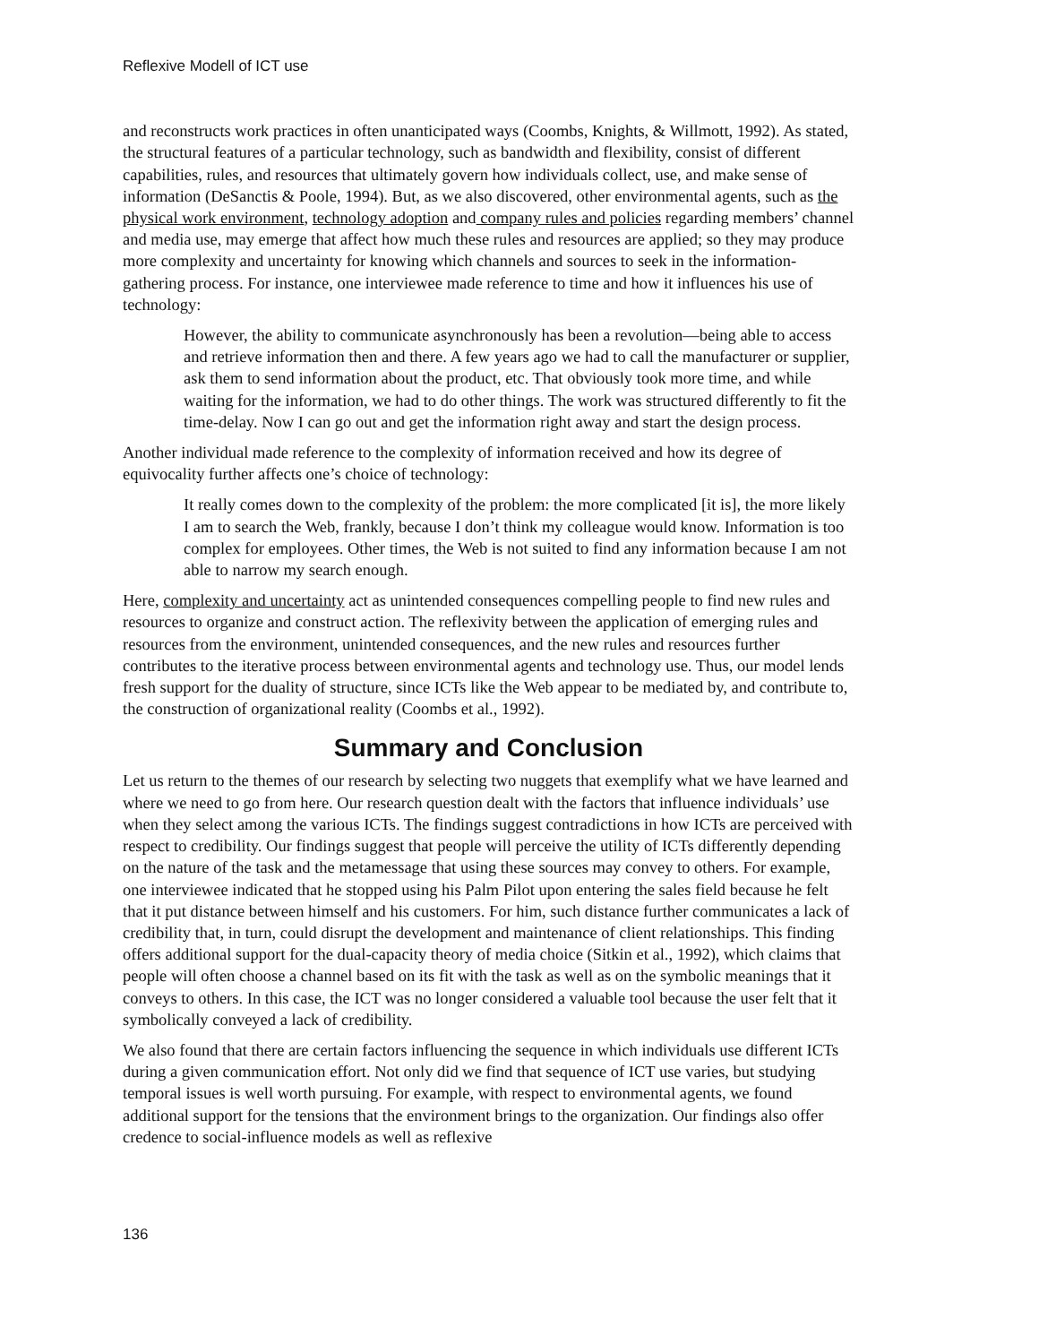Reflexive Modell of ICT use
and reconstructs work practices in often unanticipated ways (Coombs, Knights, & Willmott, 1992). As stated, the structural features of a particular technology, such as bandwidth and flexibility, consist of different capabilities, rules, and resources that ultimately govern how individuals collect, use, and make sense of information (DeSanctis & Poole, 1994). But, as we also discovered, other environmental agents, such as the physical work environment, technology adoption and company rules and policies regarding members’ channel and media use, may emerge that affect how much these rules and resources are applied; so they may produce more complexity and uncertainty for knowing which channels and sources to seek in the information-gathering process. For instance, one interviewee made reference to time and how it influences his use of technology:
However, the ability to communicate asynchronously has been a revolution—being able to access and retrieve information then and there. A few years ago we had to call the manufacturer or supplier, ask them to send information about the product, etc. That obviously took more time, and while waiting for the information, we had to do other things. The work was structured differently to fit the time-delay. Now I can go out and get the information right away and start the design process.
Another individual made reference to the complexity of information received and how its degree of equivocality further affects one’s choice of technology:
It really comes down to the complexity of the problem: the more complicated [it is], the more likely I am to search the Web, frankly, because I don’t think my colleague would know. Information is too complex for employees. Other times, the Web is not suited to find any information because I am not able to narrow my search enough.
Here, complexity and uncertainty act as unintended consequences compelling people to find new rules and resources to organize and construct action. The reflexivity between the application of emerging rules and resources from the environment, unintended consequences, and the new rules and resources further contributes to the iterative process between environmental agents and technology use. Thus, our model lends fresh support for the duality of structure, since ICTs like the Web appear to be mediated by, and contribute to, the construction of organizational reality (Coombs et al., 1992).
Summary and Conclusion
Let us return to the themes of our research by selecting two nuggets that exemplify what we have learned and where we need to go from here. Our research question dealt with the factors that influence individuals’ use when they select among the various ICTs. The findings suggest contradictions in how ICTs are perceived with respect to credibility. Our findings suggest that people will perceive the utility of ICTs differently depending on the nature of the task and the metamessage that using these sources may convey to others. For example, one interviewee indicated that he stopped using his Palm Pilot upon entering the sales field because he felt that it put distance between himself and his customers. For him, such distance further communicates a lack of credibility that, in turn, could disrupt the development and maintenance of client relationships. This finding offers additional support for the dual-capacity theory of media choice (Sitkin et al., 1992), which claims that people will often choose a channel based on its fit with the task as well as on the symbolic meanings that it conveys to others. In this case, the ICT was no longer considered a valuable tool because the user felt that it symbolically conveyed a lack of credibility.
We also found that there are certain factors influencing the sequence in which individuals use different ICTs during a given communication effort. Not only did we find that sequence of ICT use varies, but studying temporal issues is well worth pursuing. For example, with respect to environmental agents, we found additional support for the tensions that the environment brings to the organization. Our findings also offer credence to social-influence models as well as reflexive
136